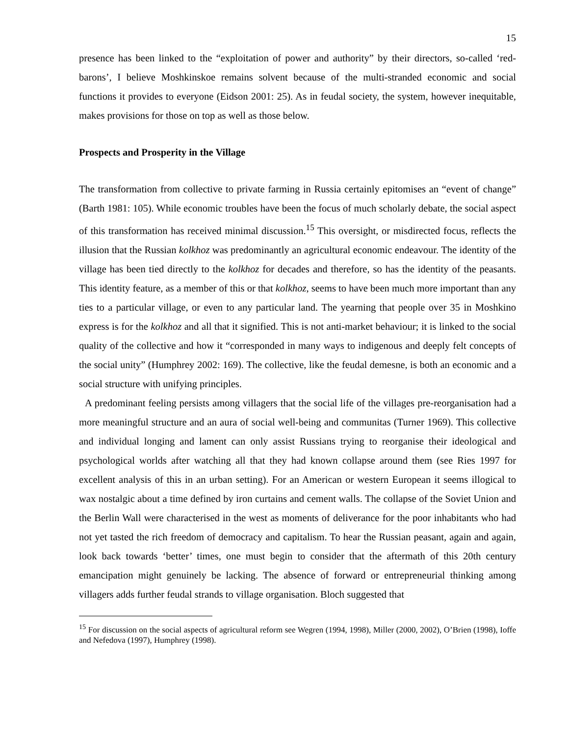15
presence has been linked to the “exploitation of power and authority” by their directors, so-called ‘red-barons’, I believe Moshkinskoe remains solvent because of the multi-stranded economic and social functions it provides to everyone (Eidson 2001: 25). As in feudal society, the system, however inequitable, makes provisions for those on top as well as those below.
Prospects and Prosperity in the Village
The transformation from collective to private farming in Russia certainly epitomises an “event of change” (Barth 1981: 105). While economic troubles have been the focus of much scholarly debate, the social aspect of this transformation has received minimal discussion.<sup>15</sup> This oversight, or misdirected focus, reflects the illusion that the Russian kolkhoz was predominantly an agricultural economic endeavour. The identity of the village has been tied directly to the kolkhoz for decades and therefore, so has the identity of the peasants. This identity feature, as a member of this or that kolkhoz, seems to have been much more important than any ties to a particular village, or even to any particular land. The yearning that people over 35 in Moshkino express is for the kolkhoz and all that it signified. This is not anti-market behaviour; it is linked to the social quality of the collective and how it “corresponded in many ways to indigenous and deeply felt concepts of the social unity” (Humphrey 2002: 169). The collective, like the feudal demesne, is both an economic and a social structure with unifying principles.
A predominant feeling persists among villagers that the social life of the villages pre-reorganisation had a more meaningful structure and an aura of social well-being and communitas (Turner 1969). This collective and individual longing and lament can only assist Russians trying to reorganise their ideological and psychological worlds after watching all that they had known collapse around them (see Ries 1997 for excellent analysis of this in an urban setting). For an American or western European it seems illogical to wax nostalgic about a time defined by iron curtains and cement walls. The collapse of the Soviet Union and the Berlin Wall were characterised in the west as moments of deliverance for the poor inhabitants who had not yet tasted the rich freedom of democracy and capitalism. To hear the Russian peasant, again and again, look back towards ‘better’ times, one must begin to consider that the aftermath of this 20th century emancipation might genuinely be lacking. The absence of forward or entrepreneurial thinking among villagers adds further feudal strands to village organisation. Bloch suggested that
<sup>15</sup> For discussion on the social aspects of agricultural reform see Wegren (1994, 1998), Miller (2000, 2002), O’Brien (1998), Ioffe and Nefedova (1997), Humphrey (1998).